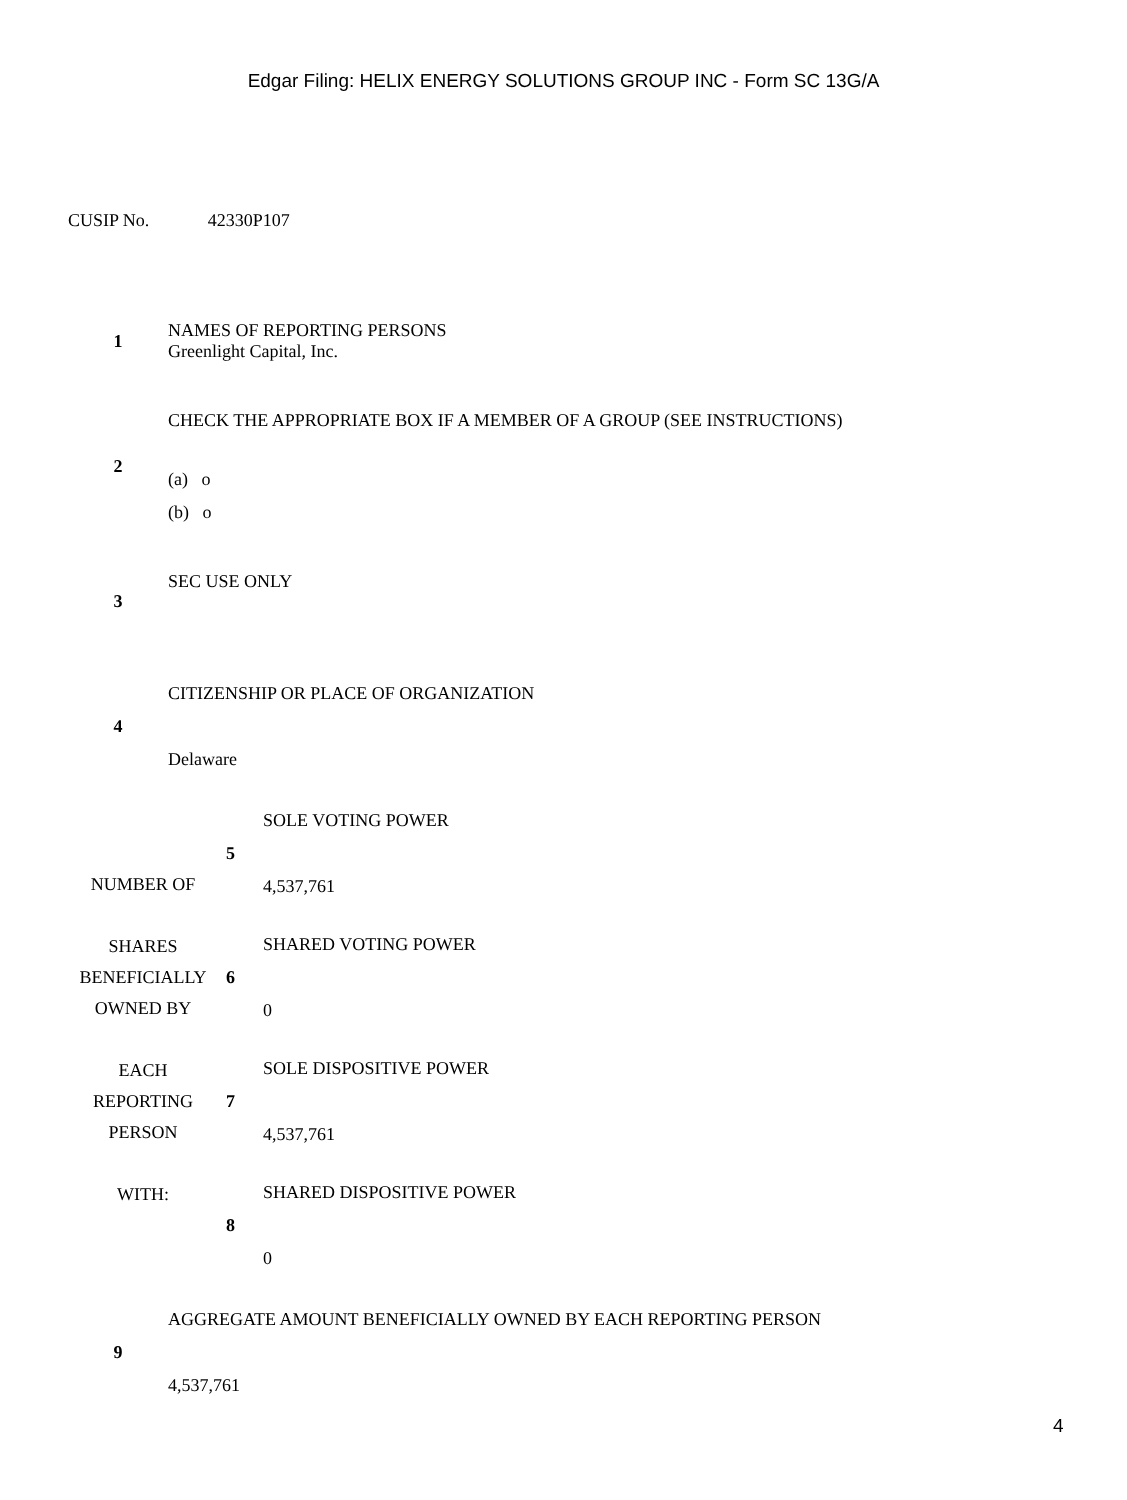Edgar Filing: HELIX ENERGY SOLUTIONS GROUP INC - Form SC 13G/A
CUSIP No. 42330P107
| 1 | NAMES OF REPORTING PERSONS Greenlight Capital, Inc. |
| 2 | CHECK THE APPROPRIATE BOX IF A MEMBER OF A GROUP (SEE INSTRUCTIONS) (a) o (b) o |
| 3 | SEC USE ONLY |
| 4 | CITIZENSHIP OR PLACE OF ORGANIZATION Delaware |
| NUMBER OF SHARES BENEFICIALLY OWNED BY EACH REPORTING PERSON WITH: | 5 | SOLE VOTING POWER 4,537,761 |
| | 6 | SHARED VOTING POWER 0 |
| | 7 | SOLE DISPOSITIVE POWER 4,537,761 |
| | 8 | SHARED DISPOSITIVE POWER 0 |
| 9 | AGGREGATE AMOUNT BENEFICIALLY OWNED BY EACH REPORTING PERSON 4,537,761 |
4